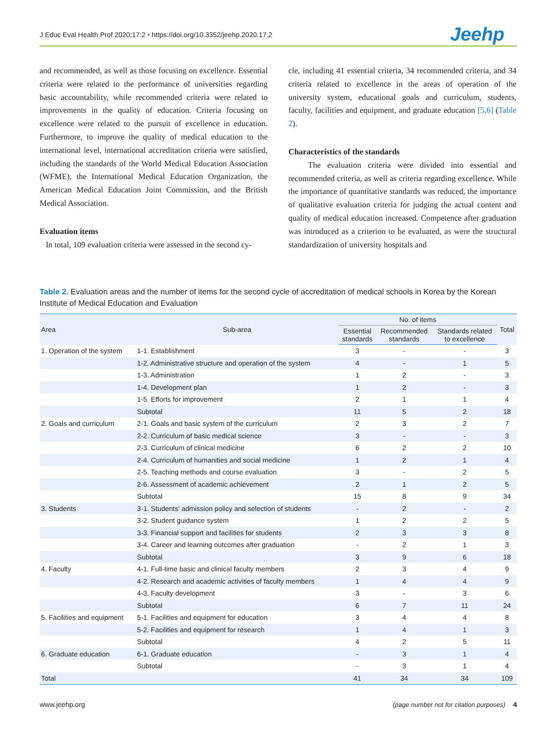J Educ Eval Health Prof 2020;17:2 • https://doi.org/10.3352/jeehp.2020.17.2
Jeehp
and recommended, as well as those focusing on excellence. Essential criteria were related to the performance of universities regarding basic accountability, while recommended criteria were related to improvements in the quality of education. Criteria focusing on excellence were related to the pursuit of excellence in education. Furthermore, to improve the quality of medical education to the international level, international accreditation criteria were satisfied, including the standards of the World Medical Education Association (WFME), the International Medical Education Organization, the American Medical Education Joint Commission, and the British Medical Association.
Evaluation items
In total, 109 evaluation criteria were assessed in the second cy-
cle, including 41 essential criteria, 34 recommended criteria, and 34 criteria related to excellence in the areas of operation of the university system, educational goals and curriculum, students, faculty, facilities and equipment, and graduate education [5,6] (Table 2).
Characteristics of the standards
The evaluation criteria were divided into essential and recommended criteria, as well as criteria regarding excellence. While the importance of quantitative standards was reduced, the importance of qualitative evaluation criteria for judging the actual content and quality of medical education increased. Competence after graduation was introduced as a criterion to be evaluated, as were the structural standardization of university hospitals and
Table 2. Evaluation areas and the number of items for the second cycle of accreditation of medical schools in Korea by the Korean Institute of Medical Education and Evaluation
| Area | Sub-area | No. of items | | | Total |
| --- | --- | --- | --- | --- | --- |
| | | Essential standards | Recommended standards | Standards related to excellence | |
| 1. Operation of the system | 1-1. Establishment | 3 | - | - | 3 |
| | 1-2. Administrative structure and operation of the system | 4 | - | 1 | 5 |
| | 1-3. Administration | 1 | 2 | - | 3 |
| | 1-4. Development plan | 1 | 2 | - | 3 |
| | 1-5. Efforts for improvement | 2 | 1 | 1 | 4 |
| | Subtotal | 11 | 5 | 2 | 18 |
| 2. Goals and curriculum | 2-1. Goals and basic system of the curriculum | 2 | 3 | 2 | 7 |
| | 2-2. Curriculum of basic medical science | 3 | - | - | 3 |
| | 2-3. Curriculum of clinical medicine | 6 | 2 | 2 | 10 |
| | 2-4. Curriculum of humanities and social medicine | 1 | 2 | 1 | 4 |
| | 2-5. Teaching methods and course evaluation | 3 | - | 2 | 5 |
| | 2-6. Assessment of academic achievement | 2 | 1 | 2 | 5 |
| | Subtotal | 15 | 8 | 9 | 34 |
| 3. Students | 3-1. Students' admission policy and selection of students | - | 2 | - | 2 |
| | 3-2. Student guidance system | 1 | 2 | 2 | 5 |
| | 3-3. Financial support and facilities for students | 2 | 3 | 3 | 8 |
| | 3-4. Career and learning outcomes after graduation | - | 2 | 1 | 3 |
| | Subtotal | 3 | 9 | 6 | 18 |
| 4. Faculty | 4-1. Full-time basic and clinical faculty members | 2 | 3 | 4 | 9 |
| | 4-2. Research and academic activities of faculty members | 1 | 4 | 4 | 9 |
| | 4-3. Faculty development | 3 | - | 3 | 6 |
| | Subtotal | 6 | 7 | 11 | 24 |
| 5. Facilities and equipment | 5-1. Facilities and equipment for education | 3 | 4 | 4 | 8 |
| | 5-2. Facilities and equipment for research | 1 | 4 | 1 | 3 |
| | Subtotal | 4 | 2 | 5 | 11 |
| 6. Graduate education | 6-1. Graduate education | - | 3 | 1 | 4 |
| | Subtotal | - | 3 | 1 | 4 |
| Total | | 41 | 34 | 34 | 109 |
www.jeehp.org (page number not for citation purposes) 4